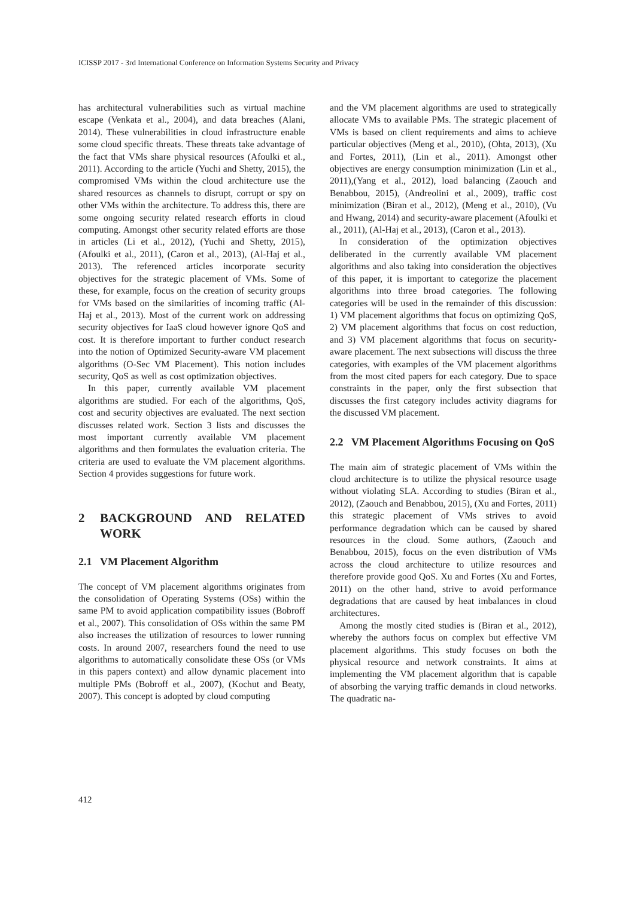ICISSP 2017 - 3rd International Conference on Information Systems Security and Privacy
has architectural vulnerabilities such as virtual machine escape (Venkata et al., 2004), and data breaches (Alani, 2014). These vulnerabilities in cloud infrastructure enable some cloud specific threats. These threats take advantage of the fact that VMs share physical resources (Afoulki et al., 2011). According to the article (Yuchi and Shetty, 2015), the compromised VMs within the cloud architecture use the shared resources as channels to disrupt, corrupt or spy on other VMs within the architecture. To address this, there are some ongoing security related research efforts in cloud computing. Amongst other security related efforts are those in articles (Li et al., 2012), (Yuchi and Shetty, 2015), (Afoulki et al., 2011), (Caron et al., 2013), (Al-Haj et al., 2013). The referenced articles incorporate security objectives for the strategic placement of VMs. Some of these, for example, focus on the creation of security groups for VMs based on the similarities of incoming traffic (Al-Haj et al., 2013). Most of the current work on addressing security objectives for IaaS cloud however ignore QoS and cost. It is therefore important to further conduct research into the notion of Optimized Security-aware VM placement algorithms (O-Sec VM Placement). This notion includes security, QoS as well as cost optimization objectives.
In this paper, currently available VM placement algorithms are studied. For each of the algorithms, QoS, cost and security objectives are evaluated. The next section discusses related work. Section 3 lists and discusses the most important currently available VM placement algorithms and then formulates the evaluation criteria. The criteria are used to evaluate the VM placement algorithms. Section 4 provides suggestions for future work.
2 BACKGROUND AND RELATED WORK
2.1 VM Placement Algorithm
The concept of VM placement algorithms originates from the consolidation of Operating Systems (OSs) within the same PM to avoid application compatibility issues (Bobroff et al., 2007). This consolidation of OSs within the same PM also increases the utilization of resources to lower running costs. In around 2007, researchers found the need to use algorithms to automatically consolidate these OSs (or VMs in this papers context) and allow dynamic placement into multiple PMs (Bobroff et al., 2007), (Kochut and Beaty, 2007). This concept is adopted by cloud computing
and the VM placement algorithms are used to strategically allocate VMs to available PMs. The strategic placement of VMs is based on client requirements and aims to achieve particular objectives (Meng et al., 2010), (Ohta, 2013), (Xu and Fortes, 2011), (Lin et al., 2011). Amongst other objectives are energy consumption minimization (Lin et al., 2011),(Yang et al., 2012), load balancing (Zaouch and Benabbou, 2015), (Andreolini et al., 2009), traffic cost minimization (Biran et al., 2012), (Meng et al., 2010), (Vu and Hwang, 2014) and security-aware placement (Afoulki et al., 2011), (Al-Haj et al., 2013), (Caron et al., 2013).
In consideration of the optimization objectives deliberated in the currently available VM placement algorithms and also taking into consideration the objectives of this paper, it is important to categorize the placement algorithms into three broad categories. The following categories will be used in the remainder of this discussion: 1) VM placement algorithms that focus on optimizing QoS, 2) VM placement algorithms that focus on cost reduction, and 3) VM placement algorithms that focus on security-aware placement. The next subsections will discuss the three categories, with examples of the VM placement algorithms from the most cited papers for each category. Due to space constraints in the paper, only the first subsection that discusses the first category includes activity diagrams for the discussed VM placement.
2.2 VM Placement Algorithms Focusing on QoS
The main aim of strategic placement of VMs within the cloud architecture is to utilize the physical resource usage without violating SLA. According to studies (Biran et al., 2012), (Zaouch and Benabbou, 2015), (Xu and Fortes, 2011) this strategic placement of VMs strives to avoid performance degradation which can be caused by shared resources in the cloud. Some authors, (Zaouch and Benabbou, 2015), focus on the even distribution of VMs across the cloud architecture to utilize resources and therefore provide good QoS. Xu and Fortes (Xu and Fortes, 2011) on the other hand, strive to avoid performance degradations that are caused by heat imbalances in cloud architectures.
Among the mostly cited studies is (Biran et al., 2012), whereby the authors focus on complex but effective VM placement algorithms. This study focuses on both the physical resource and network constraints. It aims at implementing the VM placement algorithm that is capable of absorbing the varying traffic demands in cloud networks. The quadratic na-
412